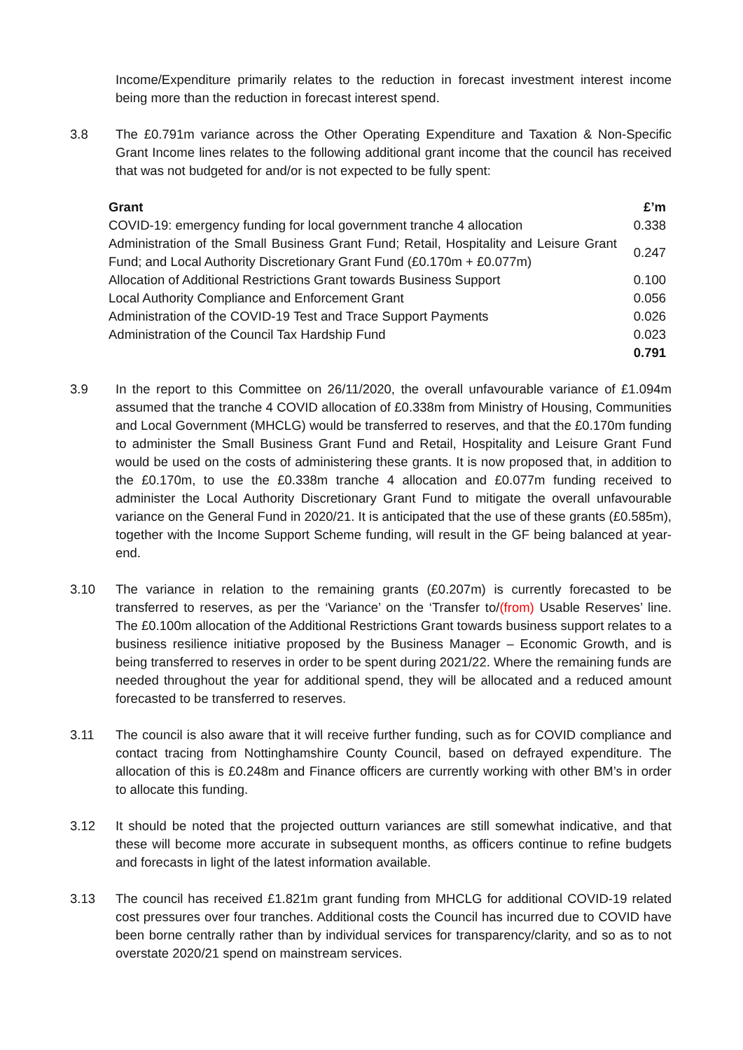Income/Expenditure primarily relates to the reduction in forecast investment interest income being more than the reduction in forecast interest spend.
3.8 The £0.791m variance across the Other Operating Expenditure and Taxation & Non-Specific Grant Income lines relates to the following additional grant income that the council has received that was not budgeted for and/or is not expected to be fully spent:
| Grant | £’m |
| --- | --- |
| COVID-19: emergency funding for local government tranche 4 allocation | 0.338 |
| Administration of the Small Business Grant Fund; Retail, Hospitality and Leisure Grant Fund; and Local Authority Discretionary Grant Fund (£0.170m + £0.077m) | 0.247 |
| Allocation of Additional Restrictions Grant towards Business Support | 0.100 |
| Local Authority Compliance and Enforcement Grant | 0.056 |
| Administration of the COVID-19 Test and Trace Support Payments | 0.026 |
| Administration of the Council Tax Hardship Fund | 0.023 |
| | 0.791 |
3.9 In the report to this Committee on 26/11/2020, the overall unfavourable variance of £1.094m assumed that the tranche 4 COVID allocation of £0.338m from Ministry of Housing, Communities and Local Government (MHCLG) would be transferred to reserves, and that the £0.170m funding to administer the Small Business Grant Fund and Retail, Hospitality and Leisure Grant Fund would be used on the costs of administering these grants. It is now proposed that, in addition to the £0.170m, to use the £0.338m tranche 4 allocation and £0.077m funding received to administer the Local Authority Discretionary Grant Fund to mitigate the overall unfavourable variance on the General Fund in 2020/21. It is anticipated that the use of these grants (£0.585m), together with the Income Support Scheme funding, will result in the GF being balanced at year-end.
3.10 The variance in relation to the remaining grants (£0.207m) is currently forecasted to be transferred to reserves, as per the ‘Variance’ on the ‘Transfer to/(from) Usable Reserves’ line. The £0.100m allocation of the Additional Restrictions Grant towards business support relates to a business resilience initiative proposed by the Business Manager – Economic Growth, and is being transferred to reserves in order to be spent during 2021/22. Where the remaining funds are needed throughout the year for additional spend, they will be allocated and a reduced amount forecasted to be transferred to reserves.
3.11 The council is also aware that it will receive further funding, such as for COVID compliance and contact tracing from Nottinghamshire County Council, based on defrayed expenditure. The allocation of this is £0.248m and Finance officers are currently working with other BM’s in order to allocate this funding.
3.12 It should be noted that the projected outturn variances are still somewhat indicative, and that these will become more accurate in subsequent months, as officers continue to refine budgets and forecasts in light of the latest information available.
3.13 The council has received £1.821m grant funding from MHCLG for additional COVID-19 related cost pressures over four tranches. Additional costs the Council has incurred due to COVID have been borne centrally rather than by individual services for transparency/clarity, and so as to not overstate 2020/21 spend on mainstream services.